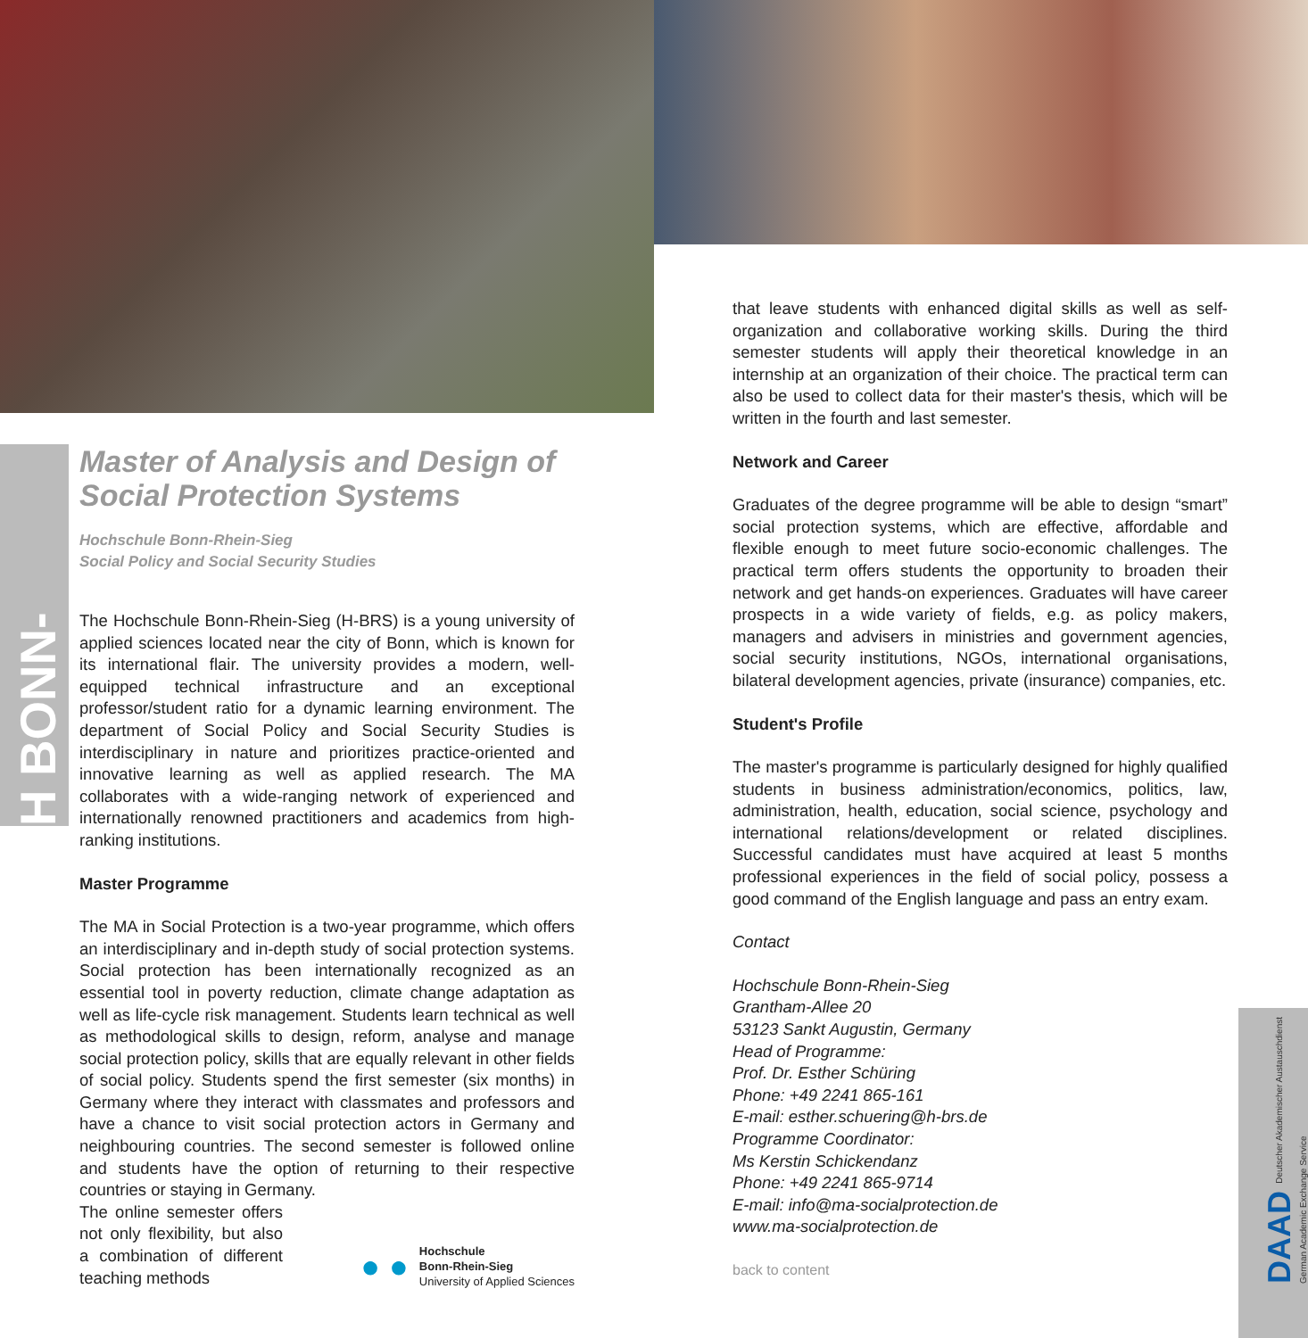H BONN-RHEIN-SIEG
Master of Analysis and Design of Social Protection Systems
Hochschule Bonn-Rhein-Sieg
Social Policy and Social Security Studies
The Hochschule Bonn-Rhein-Sieg (H-BRS) is a young university of applied sciences located near the city of Bonn, which is known for its international flair. The university provides a modern, well-equipped technical infrastructure and an exceptional professor/student ratio for a dynamic learning environment. The department of Social Policy and Social Security Studies is interdisciplinary in nature and prioritizes practice-oriented and innovative learning as well as applied research. The MA collaborates with a wide-ranging network of experienced and internationally renowned practitioners and academics from high-ranking institutions.
Master Programme
The MA in Social Protection is a two-year programme, which offers an interdisciplinary and in-depth study of social protection systems. Social protection has been internationally recognized as an essential tool in poverty reduction, climate change adaptation as well as life-cycle risk management. Students learn technical as well as methodological skills to design, reform, analyse and manage social protection policy, skills that are equally relevant in other fields of social policy. Students spend the first semester (six months) in Germany where they interact with classmates and professors and have a chance to visit social protection actors in Germany and neighbouring countries. The second semester is followed online and students have the option of returning to their respective countries or staying in Germany.
The online semester offers not only flexibility, but also a combination of different teaching methods
● ●
Hochschule
Bonn-Rhein-Sieg
University of Applied Sciences
that leave students with enhanced digital skills as well as self-organization and collaborative working skills. During the third semester students will apply their theoretical knowledge in an internship at an organization of their choice. The practical term can also be used to collect data for their master's thesis, which will be written in the fourth and last semester.
Network and Career
Graduates of the degree programme will be able to design “smart” social protection systems, which are effective, affordable and flexible enough to meet future socio-economic challenges. The practical term offers students the opportunity to broaden their network and get hands-on experiences. Graduates will have career prospects in a wide variety of fields, e.g. as policy makers, managers and advisers in ministries and government agencies, social security institutions, NGOs, international organisations, bilateral development agencies, private (insurance) companies, etc.
Student's Profile
The master's programme is particularly designed for highly qualified students in business administration/economics, politics, law, administration, health, education, social science, psychology and international relations/development or related disciplines. Successful candidates must have acquired at least 5 months professional experiences in the field of social policy, possess a good command of the English language and pass an entry exam.
Contact
Hochschule Bonn-Rhein-Sieg
Grantham-Allee 20
53123 Sankt Augustin, Germany
Head of Programme:
Prof. Dr. Esther Schüring
Phone: +49 2241 865-161
E-mail: esther.schuering@h-brs.de
Programme Coordinator:
Ms Kerstin Schickendanz
Phone: +49 2241 865-9714
E-mail: info@ma-socialprotection.de
www.ma-socialprotection.de
back to content
DAAD Deutscher Akademischer Austauschdienst
German Academic Exchange Service